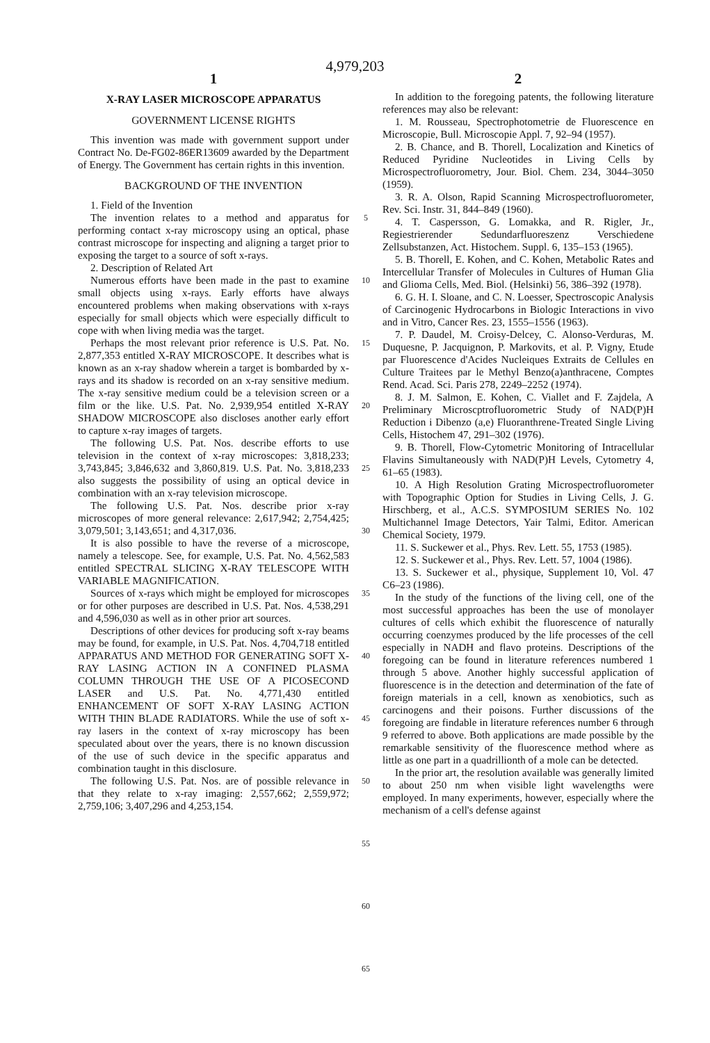4,979,203
1
X-RAY LASER MICROSCOPE APPARATUS
GOVERNMENT LICENSE RIGHTS
This invention was made with government support under Contract No. De-FG02-86ER13609 awarded by the Department of Energy. The Government has certain rights in this invention.
BACKGROUND OF THE INVENTION
1. Field of the Invention
The invention relates to a method and apparatus for performing contact x-ray microscopy using an optical, phase contrast microscope for inspecting and aligning a target prior to exposing the target to a source of soft x-rays.
2. Description of Related Art
Numerous efforts have been made in the past to examine small objects using x-rays. Early efforts have always encountered problems when making observations with x-rays especially for small objects which were especially difficult to cope with when living media was the target.
Perhaps the most relevant prior reference is U.S. Pat. No. 2,877,353 entitled X-RAY MICROSCOPE. It describes what is known as an x-ray shadow wherein a target is bombarded by x-rays and its shadow is recorded on an x-ray sensitive medium. The x-ray sensitive medium could be a television screen or a film or the like. U.S. Pat. No. 2,939,954 entitled X-RAY SHADOW MICROSCOPE also discloses another early effort to capture x-ray images of targets.
The following U.S. Pat. Nos. describe efforts to use television in the context of x-ray microscopes: 3,818,233; 3,743,845; 3,846,632 and 3,860,819. U.S. Pat. No. 3,818,233 also suggests the possibility of using an optical device in combination with an x-ray television microscope.
The following U.S. Pat. Nos. describe prior x-ray microscopes of more general relevance: 2,617,942; 2,754,425; 3,079,501; 3,143,651; and 4,317,036.
It is also possible to have the reverse of a microscope, namely a telescope. See, for example, U.S. Pat. No. 4,562,583 entitled SPECTRAL SLICING X-RAY TELESCOPE WITH VARIABLE MAGNIFICATION.
Sources of x-rays which might be employed for microscopes or for other purposes are described in U.S. Pat. Nos. 4,538,291 and 4,596,030 as well as in other prior art sources.
Descriptions of other devices for producing soft x-ray beams may be found, for example, in U.S. Pat. Nos. 4,704,718 entitled APPARATUS AND METHOD FOR GENERATING SOFT X-RAY LASING ACTION IN A CONFINED PLASMA COLUMN THROUGH THE USE OF A PICOSECOND LASER and U.S. Pat. No. 4,771,430 entitled ENHANCEMENT OF SOFT X-RAY LASING ACTION WITH THIN BLADE RADIATORS. While the use of soft x-ray lasers in the context of x-ray microscopy has been speculated about over the years, there is no known discussion of the use of such device in the specific apparatus and combination taught in this disclosure.
The following U.S. Pat. Nos. are of possible relevance in that they relate to x-ray imaging: 2,557,662; 2,559,972; 2,759,106; 3,407,296 and 4,253,154.
5
10
15
20
25
30
35
40
45
50
55
60
65
2
In addition to the foregoing patents, the following literature references may also be relevant:
1. M. Rousseau, Spectrophotometrie de Fluorescence en Microscopie, Bull. Microscopie Appl. 7, 92–94 (1957).
2. B. Chance, and B. Thorell, Localization and Kinetics of Reduced Pyridine Nucleotides in Living Cells by Microspectrofluorometry, Jour. Biol. Chem. 234, 3044–3050 (1959).
3. R. A. Olson, Rapid Scanning Microspectrofluorometer, Rev. Sci. Instr. 31, 844–849 (1960).
4. T. Caspersson, G. Lomakka, and R. Rigler, Jr., Regiestrierender Sedundarfluoreszenz Verschiedene Zellsubstanzen, Act. Histochem. Suppl. 6, 135–153 (1965).
5. B. Thorell, E. Kohen, and C. Kohen, Metabolic Rates and Intercellular Transfer of Molecules in Cultures of Human Glia and Glioma Cells, Med. Biol. (Helsinki) 56, 386–392 (1978).
6. G. H. I. Sloane, and C. N. Loesser, Spectroscopic Analysis of Carcinogenic Hydrocarbons in Biologic Interactions in vivo and in Vitro, Cancer Res. 23, 1555–1556 (1963).
7. P. Daudel, M. Croisy-Delcey, C. Alonso-Verduras, M. Duquesne, P. Jacquignon, P. Markovits, et al. P. Vigny, Etude par Fluorescence d'Acides Nucleiques Extraits de Cellules en Culture Traitees par le Methyl Benzo(a)anthracene, Comptes Rend. Acad. Sci. Paris 278, 2249–2252 (1974).
8. J. M. Salmon, E. Kohen, C. Viallet and F. Zajdela, A Preliminary Microscptrofluorometric Study of NAD(P)H Reduction i Dibenzo (a,e) Fluoranthrene-Treated Single Living Cells, Histochem 47, 291–302 (1976).
9. B. Thorell, Flow-Cytometric Monitoring of Intracellular Flavins Simultaneously with NAD(P)H Levels, Cytometry 4, 61–65 (1983).
10. A High Resolution Grating Microspectrofluorometer with Topographic Option for Studies in Living Cells, J. G. Hirschberg, et al., A.C.S. SYMPOSIUM SERIES No. 102 Multichannel Image Detectors, Yair Talmi, Editor. American Chemical Society, 1979.
11. S. Suckewer et al., Phys. Rev. Lett. 55, 1753 (1985).
12. S. Suckewer et al., Phys. Rev. Lett. 57, 1004 (1986).
13. S. Suckewer et al., physique, Supplement 10, Vol. 47 C6–23 (1986).
In the study of the functions of the living cell, one of the most successful approaches has been the use of monolayer cultures of cells which exhibit the fluorescence of naturally occurring coenzymes produced by the life processes of the cell especially in NADH and flavo proteins. Descriptions of the foregoing can be found in literature references numbered 1 through 5 above. Another highly successful application of fluorescence is in the detection and determination of the fate of foreign materials in a cell, known as xenobiotics, such as carcinogens and their poisons. Further discussions of the foregoing are findable in literature references number 6 through 9 referred to above. Both applications are made possible by the remarkable sensitivity of the fluorescence method where as little as one part in a quadrillionth of a mole can be detected.
In the prior art, the resolution available was generally limited to about 250 nm when visible light wavelengths were employed. In many experiments, however, especially where the mechanism of a cell's defense against